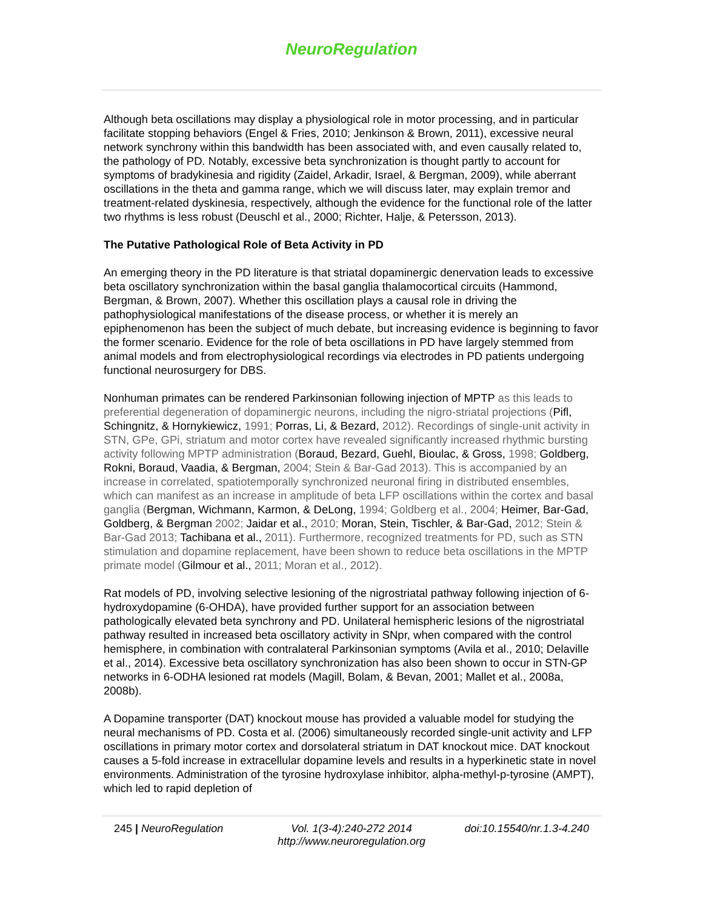NeuroRegulation
Although beta oscillations may display a physiological role in motor processing, and in particular facilitate stopping behaviors (Engel & Fries, 2010; Jenkinson & Brown, 2011), excessive neural network synchrony within this bandwidth has been associated with, and even causally related to, the pathology of PD. Notably, excessive beta synchronization is thought partly to account for symptoms of bradykinesia and rigidity (Zaidel, Arkadir, Israel, & Bergman, 2009), while aberrant oscillations in the theta and gamma range, which we will discuss later, may explain tremor and treatment-related dyskinesia, respectively, although the evidence for the functional role of the latter two rhythms is less robust (Deuschl et al., 2000; Richter, Halje, & Petersson, 2013).
The Putative Pathological Role of Beta Activity in PD
An emerging theory in the PD literature is that striatal dopaminergic denervation leads to excessive beta oscillatory synchronization within the basal ganglia thalamocortical circuits (Hammond, Bergman, & Brown, 2007). Whether this oscillation plays a causal role in driving the pathophysiological manifestations of the disease process, or whether it is merely an epiphenomenon has been the subject of much debate, but increasing evidence is beginning to favor the former scenario. Evidence for the role of beta oscillations in PD have largely stemmed from animal models and from electrophysiological recordings via electrodes in PD patients undergoing functional neurosurgery for DBS.
Nonhuman primates can be rendered Parkinsonian following injection of MPTP as this leads to preferential degeneration of dopaminergic neurons, including the nigro-striatal projections (Pifl, Schingnitz, & Hornykiewicz, 1991; Porras, Li, & Bezard, 2012). Recordings of single-unit activity in STN, GPe, GPi, striatum and motor cortex have revealed significantly increased rhythmic bursting activity following MPTP administration (Boraud, Bezard, Guehl, Bioulac, & Gross, 1998; Goldberg, Rokni, Boraud, Vaadia, & Bergman, 2004; Stein & Bar-Gad 2013). This is accompanied by an increase in correlated, spatiotemporally synchronized neuronal firing in distributed ensembles, which can manifest as an increase in amplitude of beta LFP oscillations within the cortex and basal ganglia (Bergman, Wichmann, Karmon, & DeLong, 1994; Goldberg et al., 2004; Heimer, Bar-Gad, Goldberg, & Bergman 2002; Jaidar et al., 2010; Moran, Stein, Tischler, & Bar-Gad, 2012; Stein & Bar-Gad 2013; Tachibana et al., 2011). Furthermore, recognized treatments for PD, such as STN stimulation and dopamine replacement, have been shown to reduce beta oscillations in the MPTP primate model (Gilmour et al., 2011; Moran et al., 2012).
Rat models of PD, involving selective lesioning of the nigrostriatal pathway following injection of 6-hydroxydopamine (6-OHDA), have provided further support for an association between pathologically elevated beta synchrony and PD. Unilateral hemispheric lesions of the nigrostriatal pathway resulted in increased beta oscillatory activity in SNpr, when compared with the control hemisphere, in combination with contralateral Parkinsonian symptoms (Avila et al., 2010; Delaville et al., 2014). Excessive beta oscillatory synchronization has also been shown to occur in STN-GP networks in 6-ODHA lesioned rat models (Magill, Bolam, & Bevan, 2001; Mallet et al., 2008a, 2008b).
A Dopamine transporter (DAT) knockout mouse has provided a valuable model for studying the neural mechanisms of PD. Costa et al. (2006) simultaneously recorded single-unit activity and LFP oscillations in primary motor cortex and dorsolateral striatum in DAT knockout mice. DAT knockout causes a 5-fold increase in extracellular dopamine levels and results in a hyperkinetic state in novel environments. Administration of the tyrosine hydroxylase inhibitor, alpha-methyl-p-tyrosine (AMPT), which led to rapid depletion of
245 | NeuroRegulation Vol. 1(3-4):240-272 2014
http://www.neuroregulation.org
doi:10.15540/nr.1.3-4.240